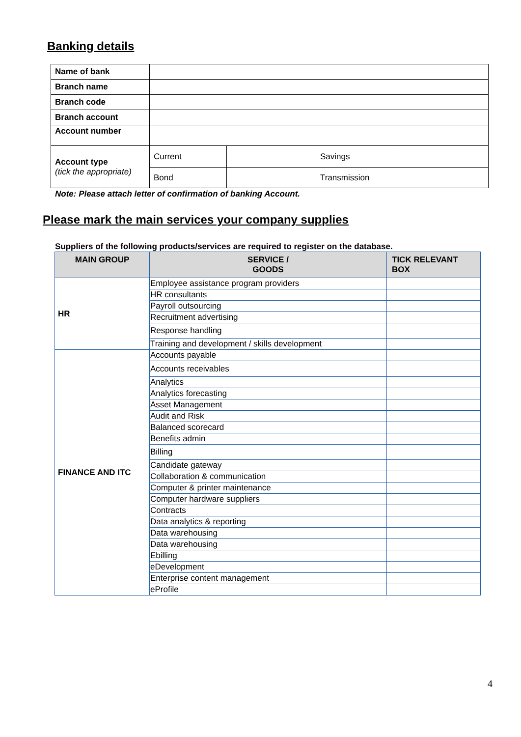Banking details
| Name of bank | | | | |
| Branch name | | | | |
| Branch code | | | | |
| Branch account | | | | |
| Account number | | | | |
| Account type (tick the appropriate) | Current | | Savings | |
| | Bond | | Transmission | |
Note: Please attach letter of confirmation of banking Account.
Please mark the main services your company supplies
Suppliers of the following products/services are required to register on the database.
| MAIN GROUP | SERVICE / GOODS | TICK RELEVANT BOX |
| --- | --- | --- |
| HR | Employee assistance program providers | |
| | HR consultants | |
| | Payroll outsourcing | |
| | Recruitment advertising | |
| | Response handling | |
| | Training and development / skills development | |
| FINANCE AND ITC | Accounts payable | |
| | Accounts receivables | |
| | Analytics | |
| | Analytics forecasting | |
| | Asset Management | |
| | Audit and Risk | |
| | Balanced scorecard | |
| | Benefits admin | |
| | Billing | |
| | Candidate gateway | |
| | Collaboration & communication | |
| | Computer & printer maintenance | |
| | Computer hardware suppliers | |
| | Contracts | |
| | Data analytics & reporting | |
| | Data warehousing | |
| | Data warehousing | |
| | Ebilling | |
| | eDevelopment | |
| | Enterprise content management | |
| | eProfile | |
4